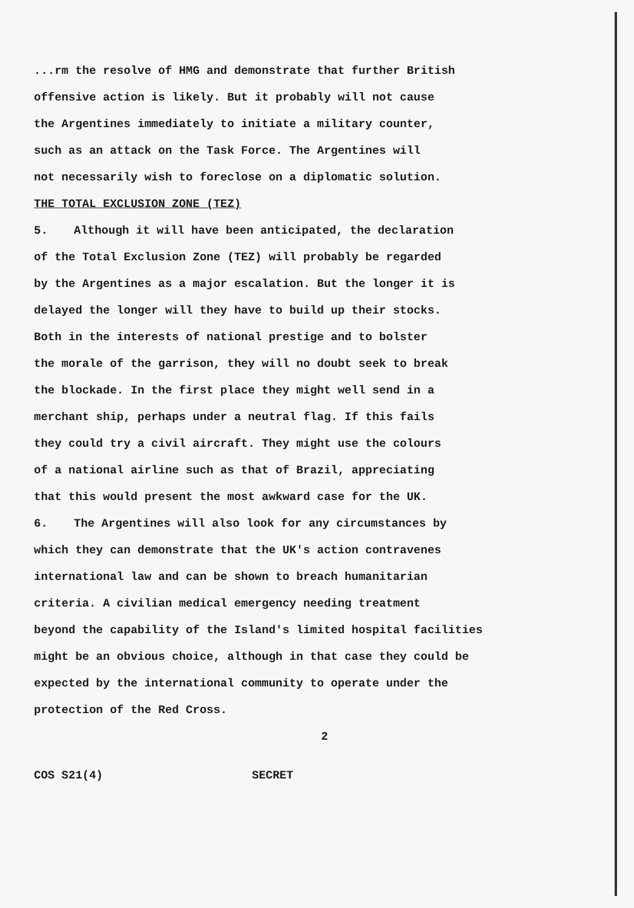...rm the resolve of HMG and demonstrate that further British
offensive action is likely. But it probably will not cause
the Argentines immediately to initiate a military counter,
such as an attack on the Task Force. The Argentines will
not necessarily wish to foreclose on a diplomatic solution.
THE TOTAL EXCLUSION ZONE (TEZ)
5. Although it will have been anticipated, the declaration
of the Total Exclusion Zone (TEZ) will probably be regarded
by the Argentines as a major escalation. But the longer it is
delayed the longer will they have to build up their stocks.
Both in the interests of national prestige and to bolster
the morale of the garrison, they will no doubt seek to break
the blockade. In the first place they might well send in a
merchant ship, perhaps under a neutral flag. If this fails
they could try a civil aircraft. They might use the colours
of a national airline such as that of Brazil, appreciating
that this would present the most awkward case for the UK.
6. The Argentines will also look for any circumstances by
which they can demonstrate that the UK's action contravenes
international law and can be shown to breach humanitarian
criteria. A civilian medical emergency needing treatment
beyond the capability of the Island's limited hospital facilities
might be an obvious choice, although in that case they could be
expected by the international community to operate under the
protection of the Red Cross.
2
COS S21(4) SECRET